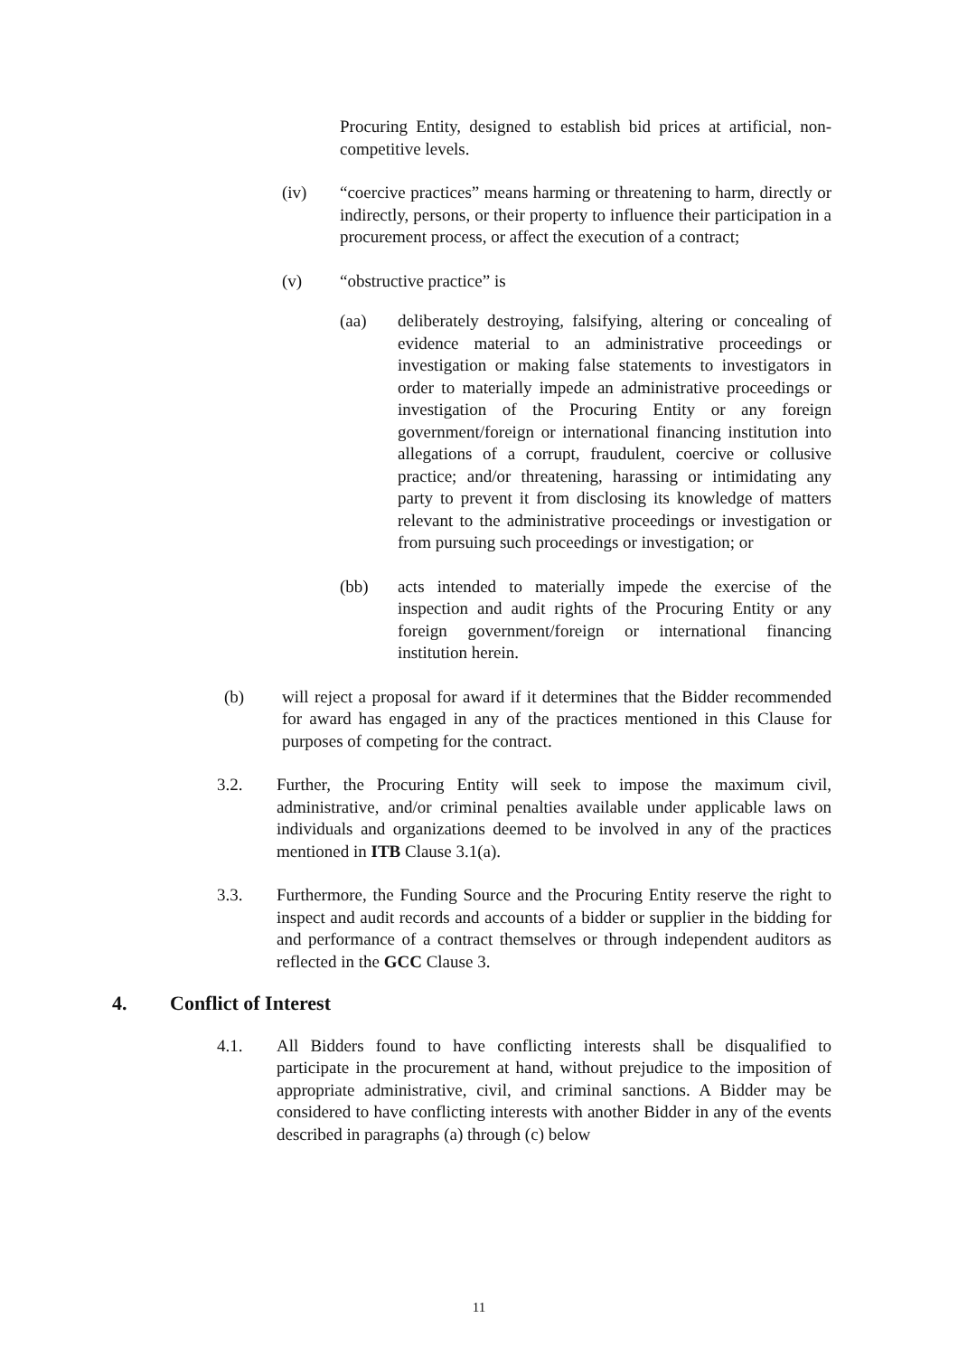Procuring Entity, designed to establish bid prices at artificial, non-competitive levels.
(iv) “coercive practices” means harming or threatening to harm, directly or indirectly, persons, or their property to influence their participation in a procurement process, or affect the execution of a contract;
(v) “obstructive practice” is
(aa) deliberately destroying, falsifying, altering or concealing of evidence material to an administrative proceedings or investigation or making false statements to investigators in order to materially impede an administrative proceedings or investigation of the Procuring Entity or any foreign government/foreign or international financing institution into allegations of a corrupt, fraudulent, coercive or collusive practice; and/or threatening, harassing or intimidating any party to prevent it from disclosing its knowledge of matters relevant to the administrative proceedings or investigation or from pursuing such proceedings or investigation; or
(bb) acts intended to materially impede the exercise of the inspection and audit rights of the Procuring Entity or any foreign government/foreign or international financing institution herein.
(b) will reject a proposal for award if it determines that the Bidder recommended for award has engaged in any of the practices mentioned in this Clause for purposes of competing for the contract.
3.2. Further, the Procuring Entity will seek to impose the maximum civil, administrative, and/or criminal penalties available under applicable laws on individuals and organizations deemed to be involved in any of the practices mentioned in ITB Clause 3.1(a).
3.3. Furthermore, the Funding Source and the Procuring Entity reserve the right to inspect and audit records and accounts of a bidder or supplier in the bidding for and performance of a contract themselves or through independent auditors as reflected in the GCC Clause 3.
4. Conflict of Interest
4.1. All Bidders found to have conflicting interests shall be disqualified to participate in the procurement at hand, without prejudice to the imposition of appropriate administrative, civil, and criminal sanctions. A Bidder may be considered to have conflicting interests with another Bidder in any of the events described in paragraphs (a) through (c) below
11